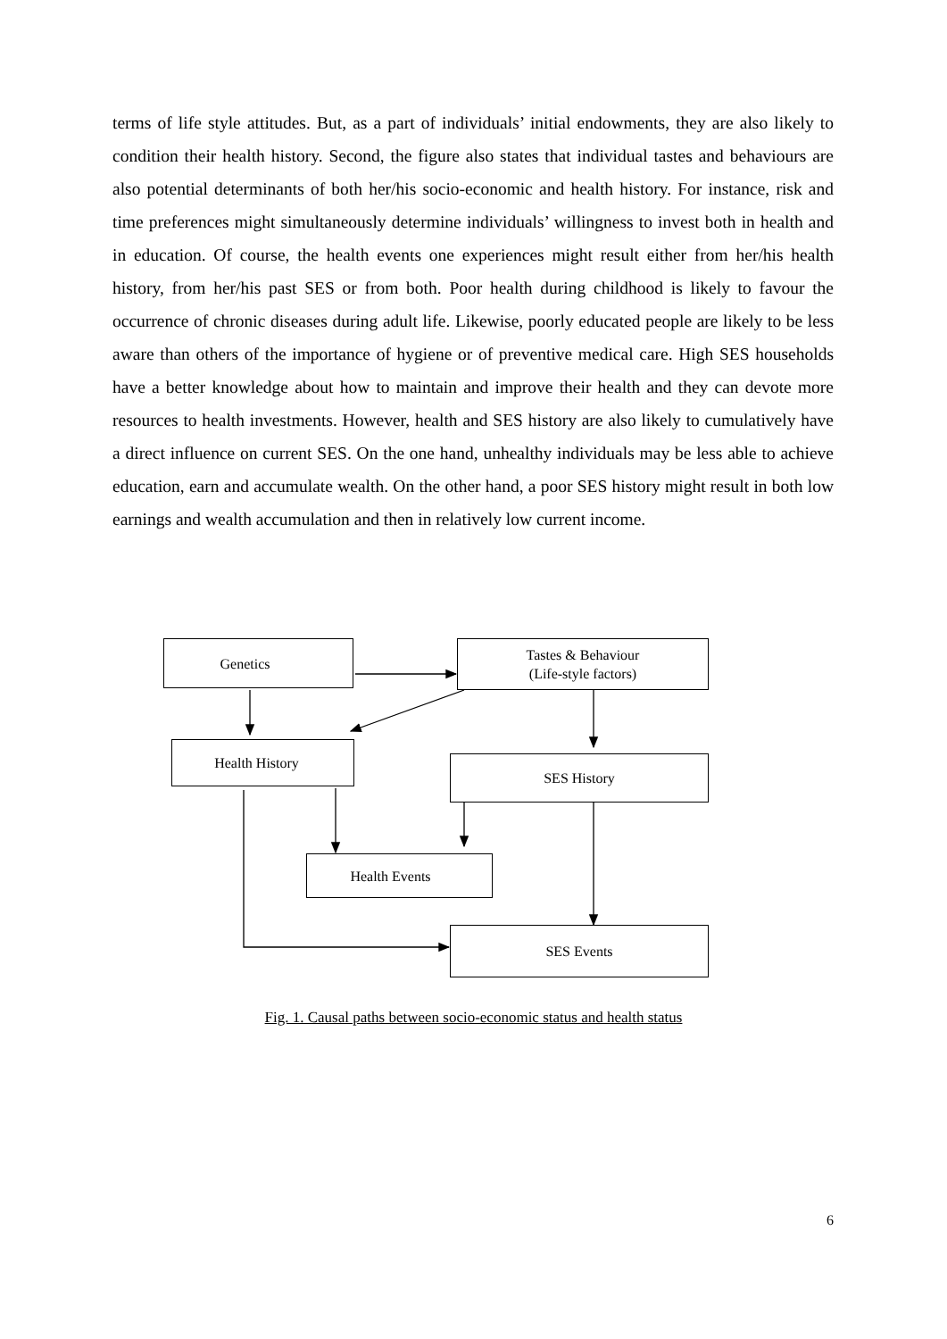terms of life style attitudes. But, as a part of individuals’ initial endowments, they are also likely to condition their health history. Second, the figure also states that individual tastes and behaviours are also potential determinants of both her/his socio-economic and health history. For instance, risk and time preferences might simultaneously determine individuals’ willingness to invest both in health and in education. Of course, the health events one experiences might result either from her/his health history, from her/his past SES or from both. Poor health during childhood is likely to favour the occurrence of chronic diseases during adult life. Likewise, poorly educated people are likely to be less aware than others of the importance of hygiene or of preventive medical care. High SES households have a better knowledge about how to maintain and improve their health and they can devote more resources to health investments. However, health and SES history are also likely to cumulatively have a direct influence on current SES. On the one hand, unhealthy individuals may be less able to achieve education, earn and accumulate wealth. On the other hand, a poor SES history might result in both low earnings and wealth accumulation and then in relatively low current income.
Genetics
Tastes & Behaviour
(Life-style factors)
Health History
SES History
Health Events
SES Events
Fig. 1. Causal paths between socio-economic status and health status
6